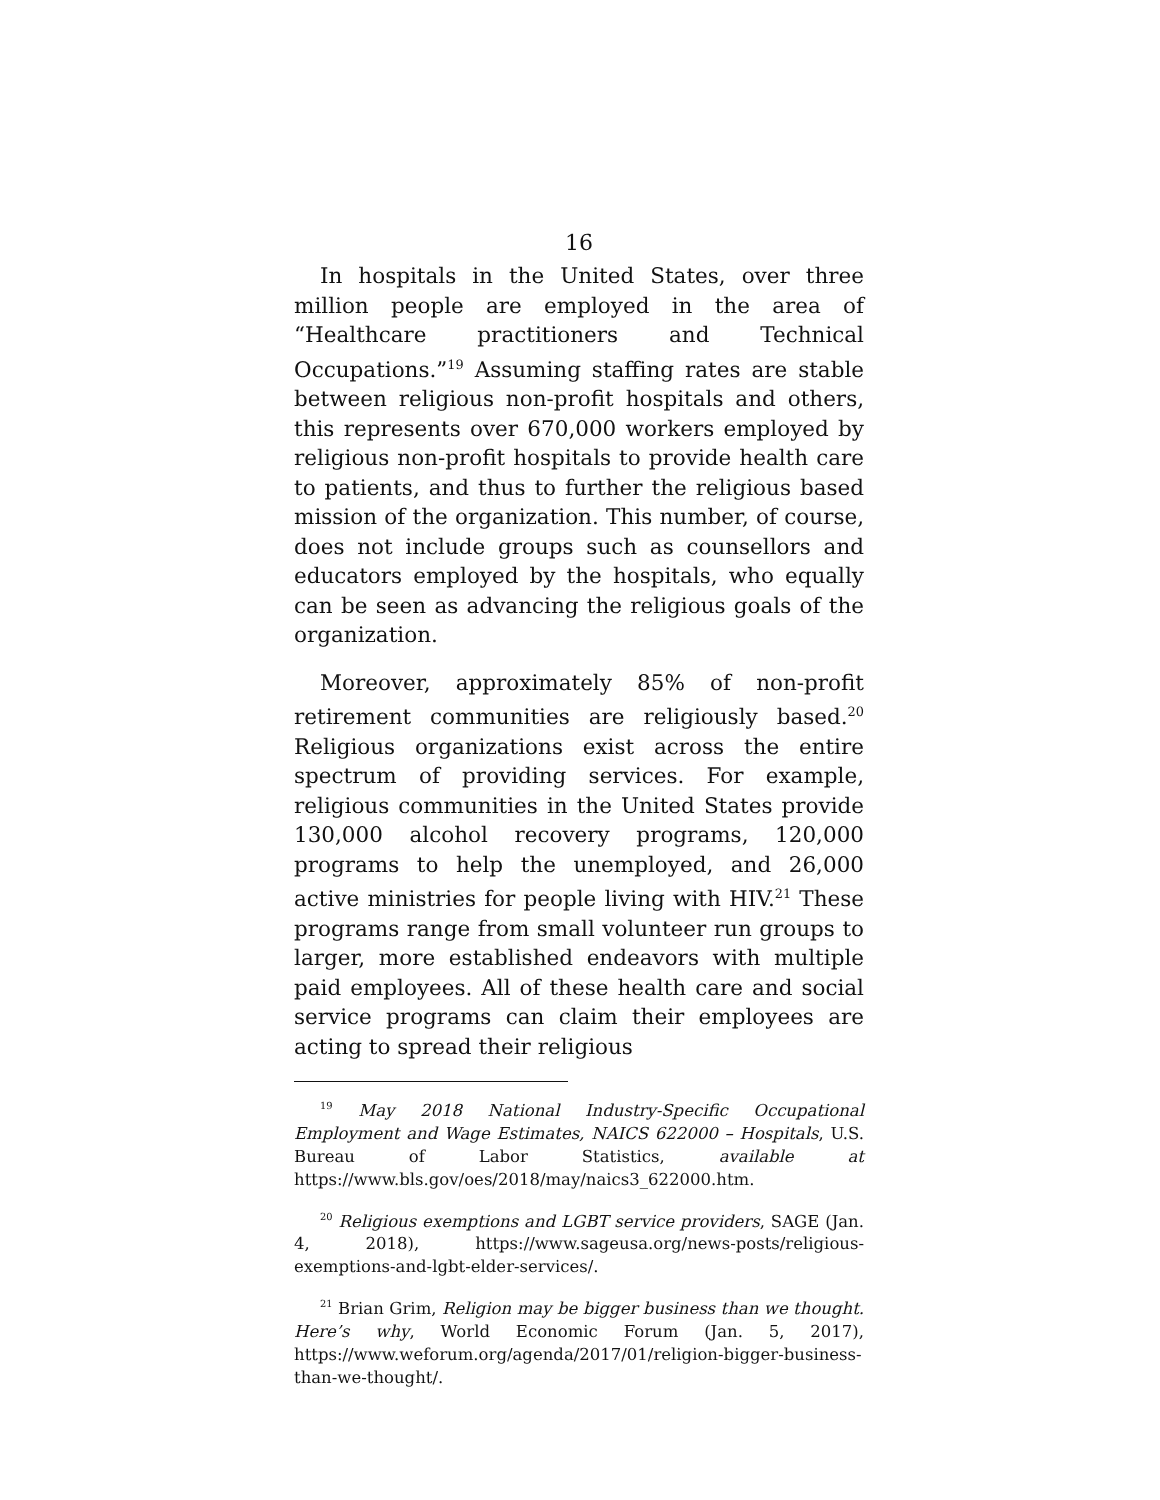16
In hospitals in the United States, over three million people are employed in the area of “Healthcare practitioners and Technical Occupations.”<sup>19</sup> Assuming staffing rates are stable between religious non-profit hospitals and others, this represents over 670,000 workers employed by religious non-profit hospitals to provide health care to patients, and thus to further the religious based mission of the organization. This number, of course, does not include groups such as counsellors and educators employed by the hospitals, who equally can be seen as advancing the religious goals of the organization.
Moreover, approximately 85% of non-profit retirement communities are religiously based.<sup>20</sup> Religious organizations exist across the entire spectrum of providing services. For example, religious communities in the United States provide 130,000 alcohol recovery programs, 120,000 programs to help the unemployed, and 26,000 active ministries for people living with HIV.<sup>21</sup> These programs range from small volunteer run groups to larger, more established endeavors with multiple paid employees. All of these health care and social service programs can claim their employees are acting to spread their religious
<sup>19</sup> May 2018 National Industry-Specific Occupational Employment and Wage Estimates, NAICS 622000 – Hospitals, U.S. Bureau of Labor Statistics, available at https://www.bls.gov/oes/2018/may/naics3_622000.htm.
<sup>20</sup> Religious exemptions and LGBT service providers, SAGE (Jan. 4, 2018), https://www.sageusa.org/news-posts/religious-exemptions-and-lgbt-elder-services/.
<sup>21</sup> Brian Grim, Religion may be bigger business than we thought. Here’s why, World Economic Forum (Jan. 5, 2017), https://www.weforum.org/agenda/2017/01/religion-bigger-business-than-we-thought/.